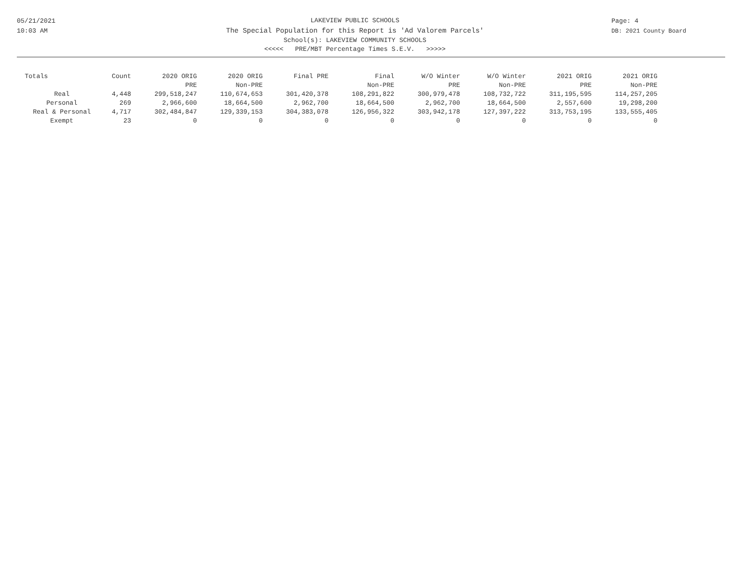05/21/2021
10:03 AM
LAKEVIEW PUBLIC SCHOOLS
The Special Population for this Report is 'Ad Valorem Parcels'
School(s): LAKEVIEW COMMUNITY SCHOOLS
<<<<< PRE/MBT Percentage Times S.E.V. >>>>>
Page: 4
DB: 2021 County Board
| Totals | Count | 2020 ORIG PRE | 2020 ORIG Non-PRE | Final PRE | Final Non-PRE | W/O Winter PRE | W/O Winter Non-PRE | 2021 ORIG PRE | 2021 ORIG Non-PRE |
| --- | --- | --- | --- | --- | --- | --- | --- | --- | --- |
| Real | 4,448 | 299,518,247 | 110,674,653 | 301,420,378 | 108,291,822 | 300,979,478 | 108,732,722 | 311,195,595 | 114,257,205 |
| Personal | 269 | 2,966,600 | 18,664,500 | 2,962,700 | 18,664,500 | 2,962,700 | 18,664,500 | 2,557,600 | 19,298,200 |
| Real & Personal | 4,717 | 302,484,847 | 129,339,153 | 304,383,078 | 126,956,322 | 303,942,178 | 127,397,222 | 313,753,195 | 133,555,405 |
| Exempt | 23 | 0 | 0 | 0 | 0 | 0 | 0 | 0 | 0 |